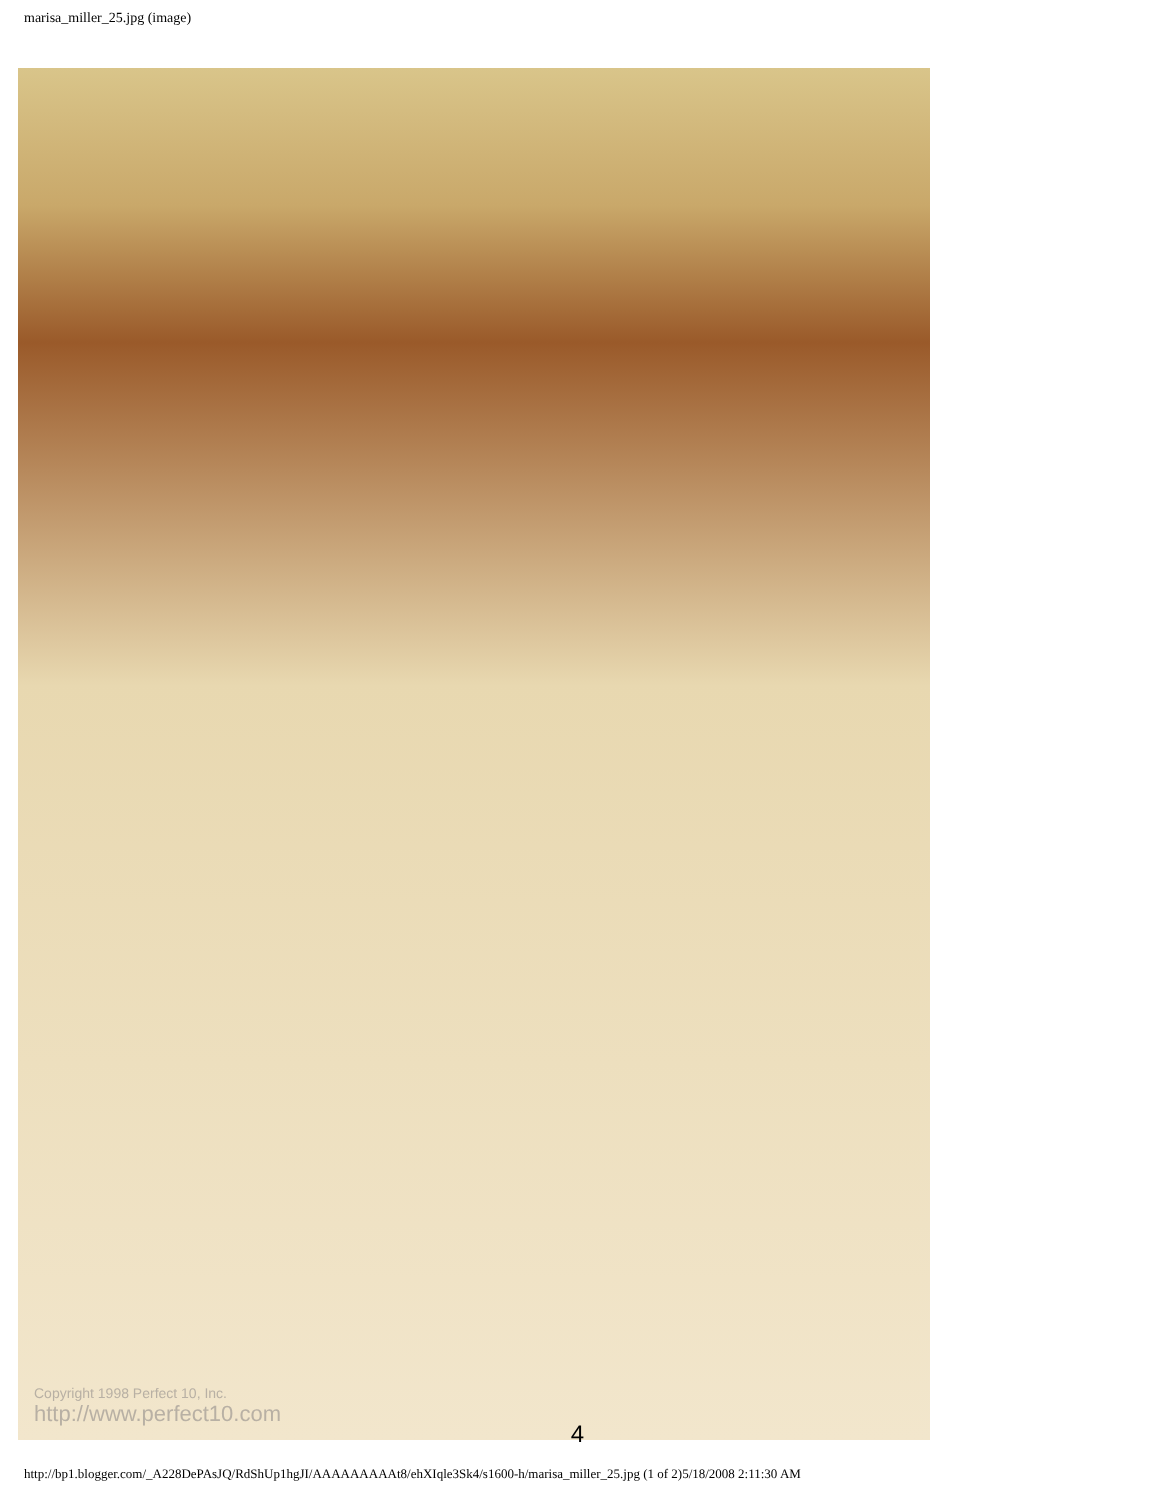marisa_miller_25.jpg (image)
Copyright 1998 Perfect 10, Inc.
http://www.perfect10.com
4
http://bp1.blogger.com/_A228DePAsJQ/RdShUp1hgJI/AAAAAAAAAt8/ehXIqle3Sk4/s1600-h/marisa_miller_25.jpg (1 of 2)5/18/2008 2:11:30 AM